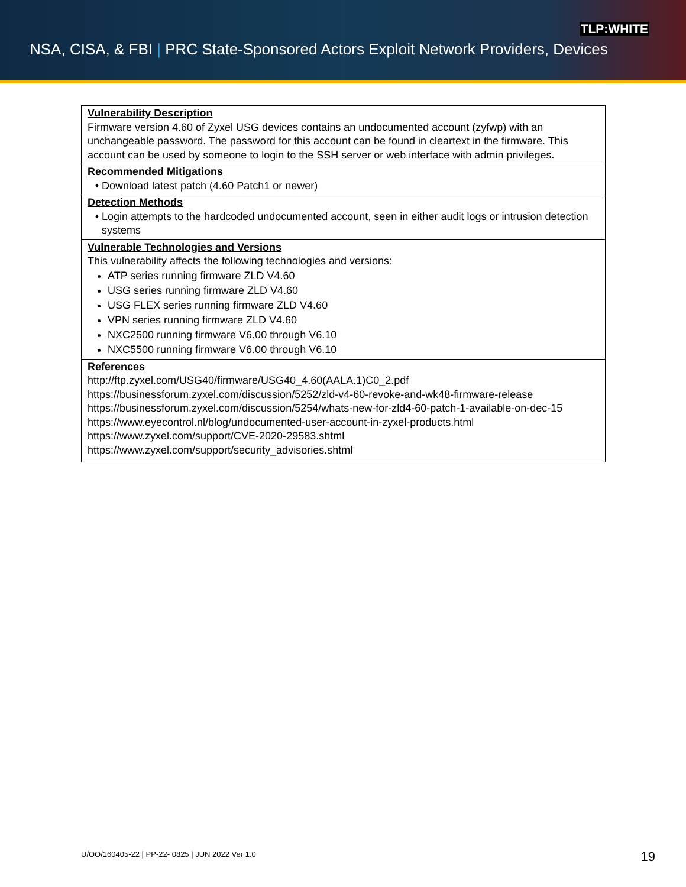TLP:WHITE
NSA, CISA, & FBI | PRC State-Sponsored Actors Exploit Network Providers, Devices
| Vulnerability Description Firmware version 4.60 of Zyxel USG devices contains an undocumented account (zyfwp) with an unchangeable password. The password for this account can be found in cleartext in the firmware. This account can be used by someone to login to the SSH server or web interface with admin privileges. |
| Recommended Mitigations Download latest patch (4.60 Patch1 or newer) |
| Detection Methods Login attempts to the hardcoded undocumented account, seen in either audit logs or intrusion detection systems |
| Vulnerable Technologies and Versions This vulnerability affects the following technologies and versions: ATP series running firmware ZLD V4.60 USG series running firmware ZLD V4.60 USG FLEX series running firmware ZLD V4.60 VPN series running firmware ZLD V4.60 NXC2500 running firmware V6.00 through V6.10 NXC5500 running firmware V6.00 through V6.10 |
| References http://ftp.zyxel.com/USG40/firmware/USG40_4.60(AALA.1)C0_2.pdf https://businessforum.zyxel.com/discussion/5252/zld-v4-60-revoke-and-wk48-firmware-release https://businessforum.zyxel.com/discussion/5254/whats-new-for-zld4-60-patch-1-available-on-dec-15 https://www.eyecontrol.nl/blog/undocumented-user-account-in-zyxel-products.html https://www.zyxel.com/support/CVE-2020-29583.shtml https://www.zyxel.com/support/security_advisories.shtml |
U/OO/160405-22 | PP-22- 0825 | JUN 2022 Ver 1.0
19